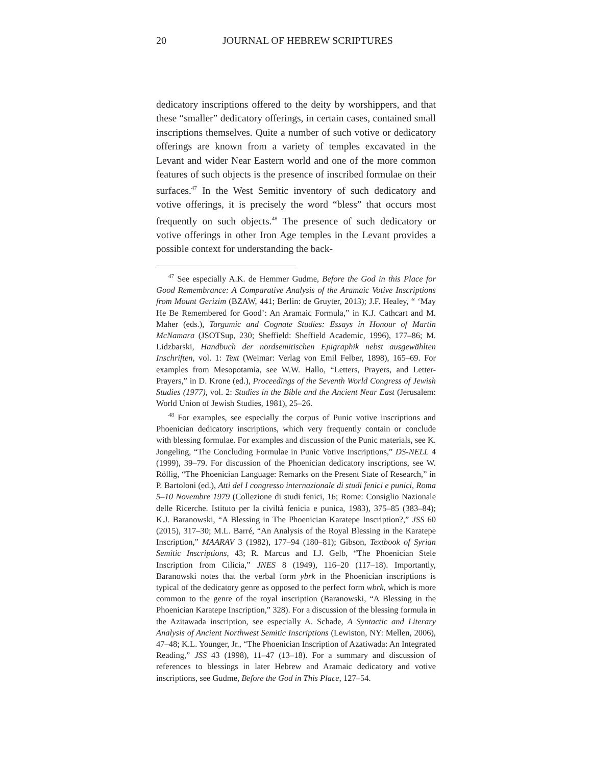20 JOURNAL OF HEBREW SCRIPTURES
dedicatory inscriptions offered to the deity by worshippers, and that these “smaller” dedicatory offerings, in certain cases, contained small inscriptions themselves. Quite a number of such votive or dedicatory offerings are known from a variety of temples excavated in the Levant and wider Near Eastern world and one of the more common features of such objects is the presence of inscribed formulae on their surfaces.<sup>47</sup> In the West Semitic inventory of such dedicatory and votive offerings, it is precisely the word “bless” that occurs most frequently on such objects.<sup>48</sup> The presence of such dedicatory or votive offerings in other Iron Age temples in the Levant provides a possible context for understanding the back-
<sup>47</sup> See especially A.K. de Hemmer Gudme, Before the God in this Place for Good Remembrance: A Comparative Analysis of the Aramaic Votive Inscriptions from Mount Gerizim (BZAW, 441; Berlin: de Gruyter, 2013); J.F. Healey, “ ‘May He Be Remembered for Good’: An Aramaic Formula,” in K.J. Cathcart and M. Maher (eds.), Targumic and Cognate Studies: Essays in Honour of Martin McNamara (JSOTSup, 230; Sheffield: Sheffield Academic, 1996), 177–86; M. Lidzbarski, Handbuch der nordsemitischen Epigraphik nebst ausgewählten Inschriften, vol. 1: Text (Weimar: Verlag von Emil Felber, 1898), 165–69. For examples from Mesopotamia, see W.W. Hallo, “Letters, Prayers, and Letter-Prayers,” in D. Krone (ed.), Proceedings of the Seventh World Congress of Jewish Studies (1977), vol. 2: Studies in the Bible and the Ancient Near East (Jerusalem: World Union of Jewish Studies, 1981), 25–26.
<sup>48</sup> For examples, see especially the corpus of Punic votive inscriptions and Phoenician dedicatory inscriptions, which very frequently contain or conclude with blessing formulae. For examples and discussion of the Punic materials, see K. Jongeling, “The Concluding Formulae in Punic Votive Inscriptions,” DS-NELL 4 (1999), 39–79. For discussion of the Phoenician dedicatory inscriptions, see W. Röllig, “The Phoenician Language: Remarks on the Present State of Research,” in P. Bartoloni (ed.), Atti del I congresso internazionale di studi fenici e punici, Roma 5–10 Novembre 1979 (Collezione di studi fenici, 16; Rome: Consiglio Nazionale delle Ricerche. Istituto per la civiltà fenicia e punica, 1983), 375–85 (383–84); K.J. Baranowski, “A Blessing in The Phoenician Karatepe Inscription?,” JSS 60 (2015), 317–30; M.L. Barré, “An Analysis of the Royal Blessing in the Karatepe Inscription,” MAARAV 3 (1982), 177–94 (180–81); Gibson, Textbook of Syrian Semitic Inscriptions, 43; R. Marcus and I.J. Gelb, “The Phoenician Stele Inscription from Cilicia,” JNES 8 (1949), 116–20 (117–18). Importantly, Baranowski notes that the verbal form ybrk in the Phoenician inscriptions is typical of the dedicatory genre as opposed to the perfect form wbrk, which is more common to the genre of the royal inscription (Baranowski, “A Blessing in the Phoenician Karatepe Inscription,” 328). For a discussion of the blessing formula in the Azitawada inscription, see especially A. Schade, A Syntactic and Literary Analysis of Ancient Northwest Semitic Inscriptions (Lewiston, NY: Mellen, 2006), 47–48; K.L. Younger, Jr., “The Phoenician Inscription of Azatiwada: An Integrated Reading,” JSS 43 (1998), 11–47 (13–18). For a summary and discussion of references to blessings in later Hebrew and Aramaic dedicatory and votive inscriptions, see Gudme, Before the God in This Place, 127–54.